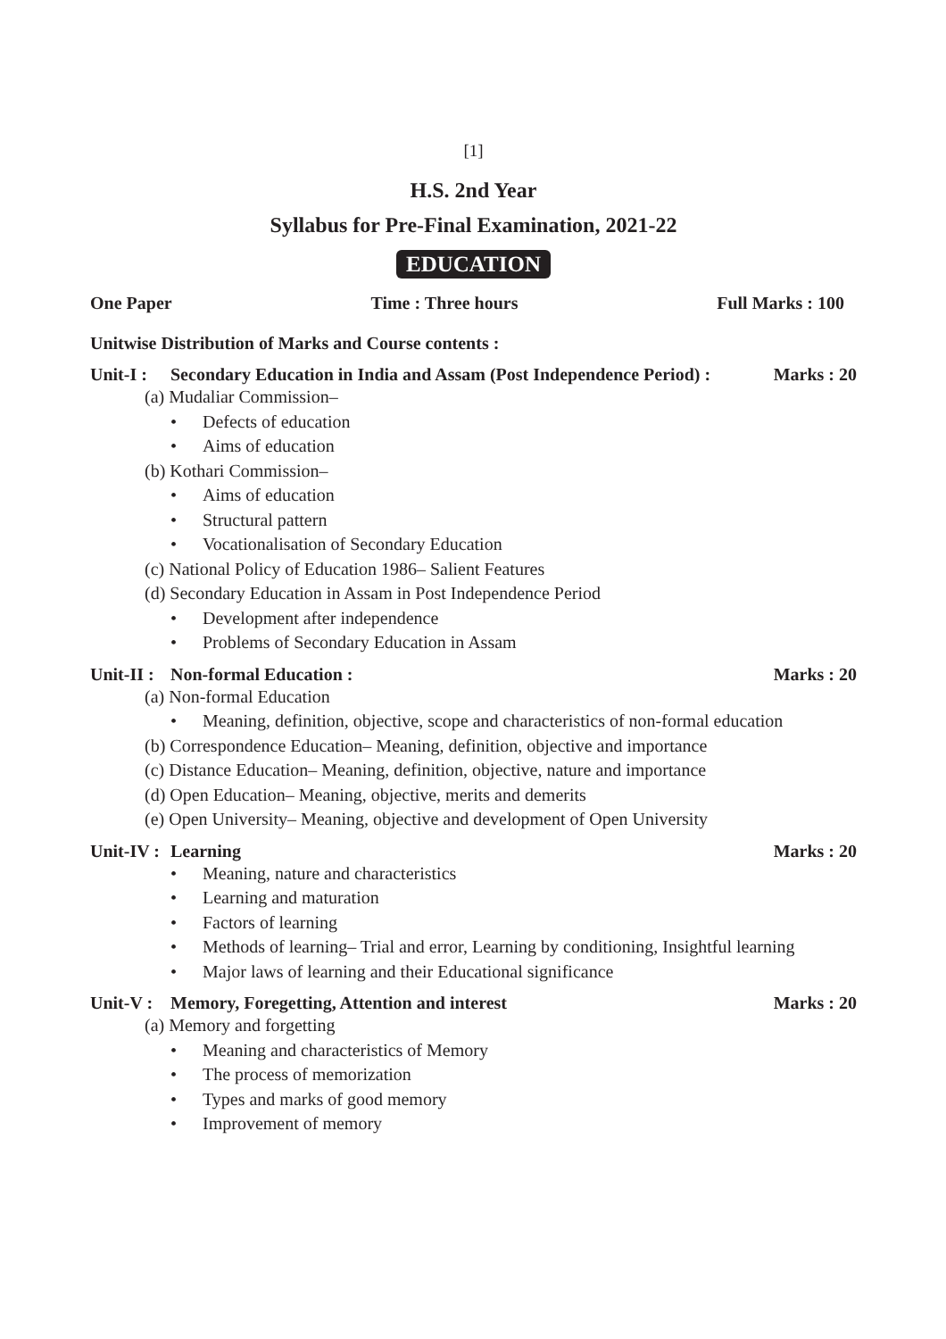[1]
H.S. 2nd Year
Syllabus for Pre-Final Examination, 2021-22
EDUCATION
One Paper Time : Three hours Full Marks : 100
Unitwise Distribution of Marks and Course contents :
Unit-I : Secondary Education in India and Assam (Post Independence Period) : Marks : 20
(a) Mudaliar Commission–
• Defects of education
• Aims of education
(b) Kothari Commission–
• Aims of education
• Structural pattern
• Vocationalisation of Secondary Education
(c) National Policy of Education 1986– Salient Features
(d) Secondary Education in Assam in Post Independence Period
• Development after independence
• Problems of Secondary Education in Assam
Unit-II : Non-formal Education : Marks : 20
(a) Non-formal Education
• Meaning, definition, objective, scope and characteristics of non-formal education
(b) Correspondence Education– Meaning, definition, objective and importance
(c) Distance Education– Meaning, definition, objective, nature and importance
(d) Open Education– Meaning, objective, merits and demerits
(e) Open University– Meaning, objective and development of Open University
Unit-IV : Learning Marks : 20
• Meaning, nature and characteristics
• Learning and maturation
• Factors of learning
• Methods of learning– Trial and error, Learning by conditioning, Insightful learning
• Major laws of learning and their Educational significance
Unit-V : Memory, Foregetting, Attention and interest Marks : 20
(a) Memory and forgetting
• Meaning and characteristics of Memory
• The process of memorization
• Types and marks of good memory
• Improvement of memory